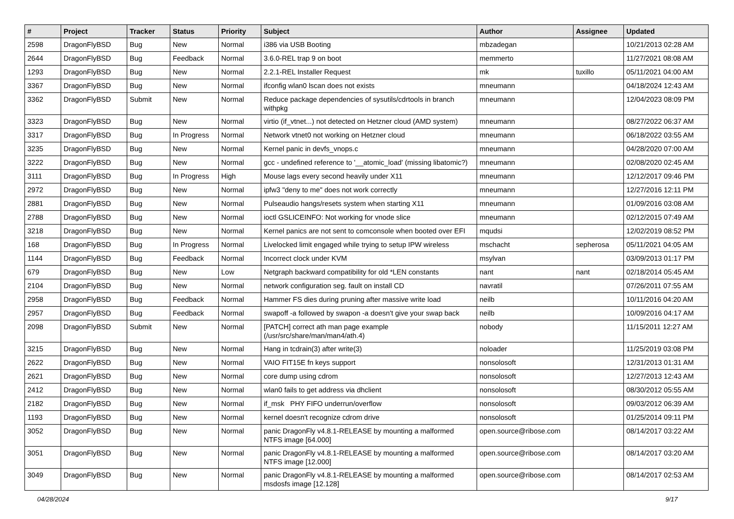| # | Project | Tracker | Status | Priority | Subject | Author | Assignee | Updated |
| --- | --- | --- | --- | --- | --- | --- | --- | --- |
| 2598 | DragonFlyBSD | Bug | New | Normal | i386 via USB Booting | mbzadegan | | 10/21/2013 02:28 AM |
| 2644 | DragonFlyBSD | Bug | Feedback | Normal | 3.6.0-REL trap 9 on boot | memmerto | | 11/27/2021 08:08 AM |
| 1293 | DragonFlyBSD | Bug | New | Normal | 2.2.1-REL Installer Request | mk | tuxillo | 05/11/2021 04:00 AM |
| 3367 | DragonFlyBSD | Bug | New | Normal | ifconfig wlan0 lscan does not exists | mneumann | | 04/18/2024 12:43 AM |
| 3362 | DragonFlyBSD | Submit | New | Normal | Reduce package dependencies of sysutils/cdrtools in branch withpkg | mneumann | | 12/04/2023 08:09 PM |
| 3323 | DragonFlyBSD | Bug | New | Normal | virtio (if_vtnet...) not detected on Hetzner cloud (AMD system) | mneumann | | 08/27/2022 06:37 AM |
| 3317 | DragonFlyBSD | Bug | In Progress | Normal | Network vtnet0 not working on Hetzner cloud | mneumann | | 06/18/2022 03:55 AM |
| 3235 | DragonFlyBSD | Bug | New | Normal | Kernel panic in devfs_vnops.c | mneumann | | 04/28/2020 07:00 AM |
| 3222 | DragonFlyBSD | Bug | New | Normal | gcc - undefined reference to '__atomic_load' (missing libatomic?) | mneumann | | 02/08/2020 02:45 AM |
| 3111 | DragonFlyBSD | Bug | In Progress | High | Mouse lags every second heavily under X11 | mneumann | | 12/12/2017 09:46 PM |
| 2972 | DragonFlyBSD | Bug | New | Normal | ipfw3 "deny to me" does not work correctly | mneumann | | 12/27/2016 12:11 PM |
| 2881 | DragonFlyBSD | Bug | New | Normal | Pulseaudio hangs/resets system when starting X11 | mneumann | | 01/09/2016 03:08 AM |
| 2788 | DragonFlyBSD | Bug | New | Normal | ioctl GSLICEINFO: Not working for vnode slice | mneumann | | 02/12/2015 07:49 AM |
| 3218 | DragonFlyBSD | Bug | New | Normal | Kernel panics are not sent to comconsole when booted over EFI | mqudsi | | 12/02/2019 08:52 PM |
| 168 | DragonFlyBSD | Bug | In Progress | Normal | Livelocked limit engaged while trying to setup IPW wireless | mschacht | sepherosa | 05/11/2021 04:05 AM |
| 1144 | DragonFlyBSD | Bug | Feedback | Normal | Incorrect clock under KVM | msylvan | | 03/09/2013 01:17 PM |
| 679 | DragonFlyBSD | Bug | New | Low | Netgraph backward compatibility for old *LEN constants | nant | nant | 02/18/2014 05:45 AM |
| 2104 | DragonFlyBSD | Bug | New | Normal | network configuration seg. fault on install CD | navratil | | 07/26/2011 07:55 AM |
| 2958 | DragonFlyBSD | Bug | Feedback | Normal | Hammer FS dies during pruning after massive write load | neilb | | 10/11/2016 04:20 AM |
| 2957 | DragonFlyBSD | Bug | Feedback | Normal | swapoff -a followed by swapon -a doesn't give your swap back | neilb | | 10/09/2016 04:17 AM |
| 2098 | DragonFlyBSD | Submit | New | Normal | [PATCH] correct ath man page example (/usr/src/share/man/man4/ath.4) | nobody | | 11/15/2011 12:27 AM |
| 3215 | DragonFlyBSD | Bug | New | Normal | Hang in tcdrain(3) after write(3) | noloader | | 11/25/2019 03:08 PM |
| 2622 | DragonFlyBSD | Bug | New | Normal | VAIO FIT15E fn keys support | nonsolosoft | | 12/31/2013 01:31 AM |
| 2621 | DragonFlyBSD | Bug | New | Normal | core dump using cdrom | nonsolosoft | | 12/27/2013 12:43 AM |
| 2412 | DragonFlyBSD | Bug | New | Normal | wlan0 fails to get address via dhclient | nonsolosoft | | 08/30/2012 05:55 AM |
| 2182 | DragonFlyBSD | Bug | New | Normal | if_msk PHY FIFO underrun/overflow | nonsolosoft | | 09/03/2012 06:39 AM |
| 1193 | DragonFlyBSD | Bug | New | Normal | kernel doesn't recognize cdrom drive | nonsolosoft | | 01/25/2014 09:11 PM |
| 3052 | DragonFlyBSD | Bug | New | Normal | panic DragonFly v4.8.1-RELEASE by mounting a malformed NTFS image [64.000] | open.source@ribose.com | | 08/14/2017 03:22 AM |
| 3051 | DragonFlyBSD | Bug | New | Normal | panic DragonFly v4.8.1-RELEASE by mounting a malformed NTFS image [12.000] | open.source@ribose.com | | 08/14/2017 03:20 AM |
| 3049 | DragonFlyBSD | Bug | New | Normal | panic DragonFly v4.8.1-RELEASE by mounting a malformed msdosfs image [12.128] | open.source@ribose.com | | 08/14/2017 02:53 AM |
04/28/2024 9/17